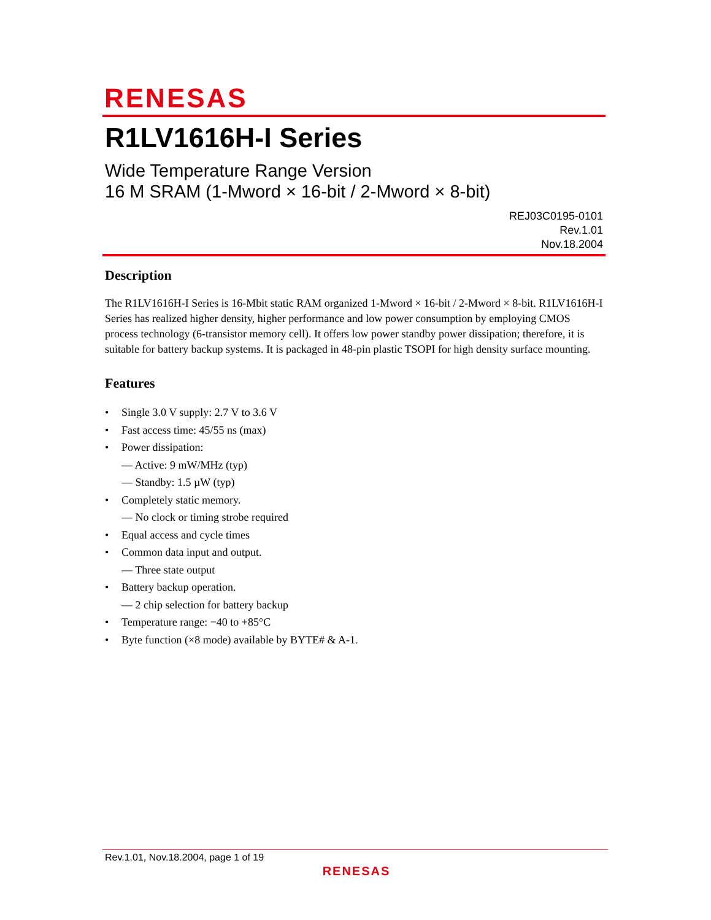RENESAS
R1LV1616H-I Series
Wide Temperature Range Version
16 M SRAM (1-Mword × 16-bit / 2-Mword × 8-bit)
REJ03C0195-0101
Rev.1.01
Nov.18.2004
Description
The R1LV1616H-I Series is 16-Mbit static RAM organized 1-Mword × 16-bit / 2-Mword × 8-bit. R1LV1616H-I Series has realized higher density, higher performance and low power consumption by employing CMOS process technology (6-transistor memory cell). It offers low power standby power dissipation; therefore, it is suitable for battery backup systems. It is packaged in 48-pin plastic TSOPI for high density surface mounting.
Features
• Single 3.0 V supply: 2.7 V to 3.6 V
• Fast access time: 45/55 ns (max)
• Power dissipation:
— Active: 9 mW/MHz (typ)
— Standby: 1.5 µW (typ)
• Completely static memory.
— No clock or timing strobe required
• Equal access and cycle times
• Common data input and output.
— Three state output
• Battery backup operation.
— 2 chip selection for battery backup
• Temperature range: −40 to +85°C
• Byte function (×8 mode) available by BYTE# & A-1.
Rev.1.01, Nov.18.2004, page 1 of 19
RENESAS